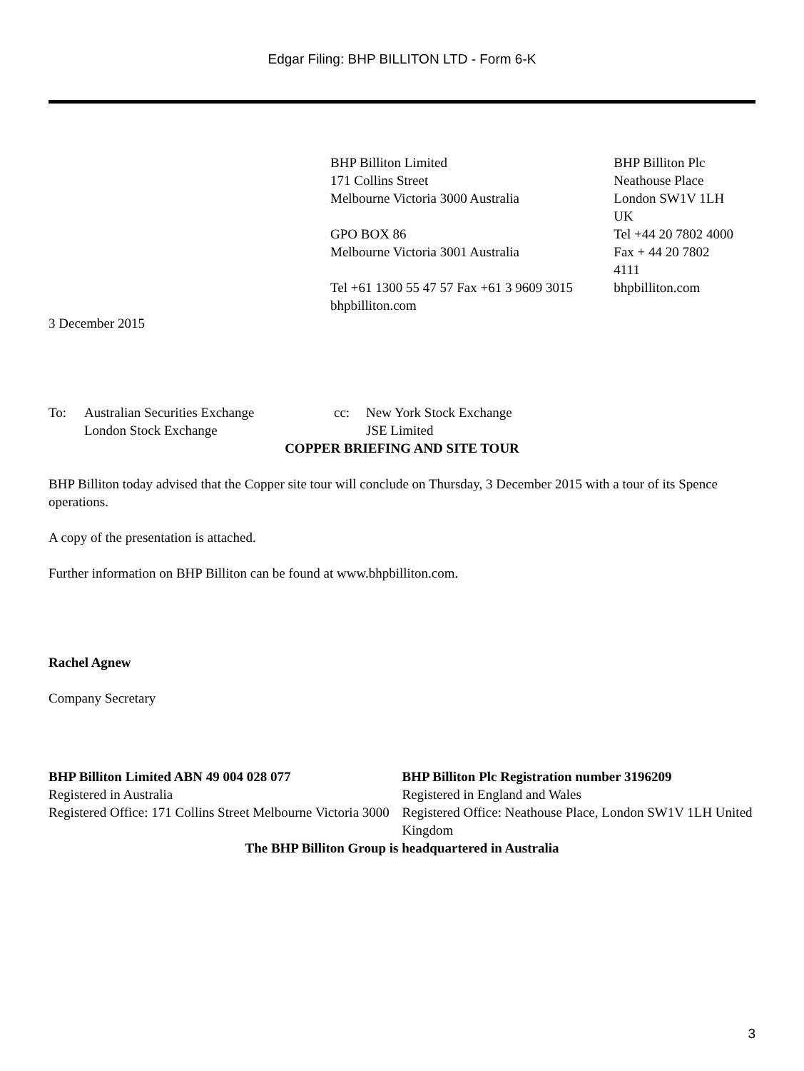Edgar Filing: BHP BILLITON LTD - Form 6-K
BHP Billiton Limited
171 Collins Street
Melbourne Victoria 3000 Australia
GPO BOX 86
Melbourne Victoria 3001 Australia
Tel +61 1300 55 47 57 Fax +61 3 9609 3015
bhpbilliton.com
BHP Billiton Plc
Neathouse Place
London SW1V 1LH
UK
Tel +44 20 7802 4000
Fax + 44 20 7802
4111
bhpbilliton.com
3 December 2015
To: Australian Securities Exchange
London Stock Exchange
cc: New York Stock Exchange
JSE Limited
COPPER BRIEFING AND SITE TOUR
BHP Billiton today advised that the Copper site tour will conclude on Thursday, 3 December 2015 with a tour of its Spence operations.
A copy of the presentation is attached.
Further information on BHP Billiton can be found at www.bhpbilliton.com.
Rachel Agnew
Company Secretary
BHP Billiton Limited ABN 49 004 028 077
Registered in Australia
Registered Office: 171 Collins Street Melbourne Victoria 3000
BHP Billiton Plc Registration number 3196209
Registered in England and Wales
Registered Office: Neathouse Place, London SW1V 1LH United Kingdom
The BHP Billiton Group is headquartered in Australia
3